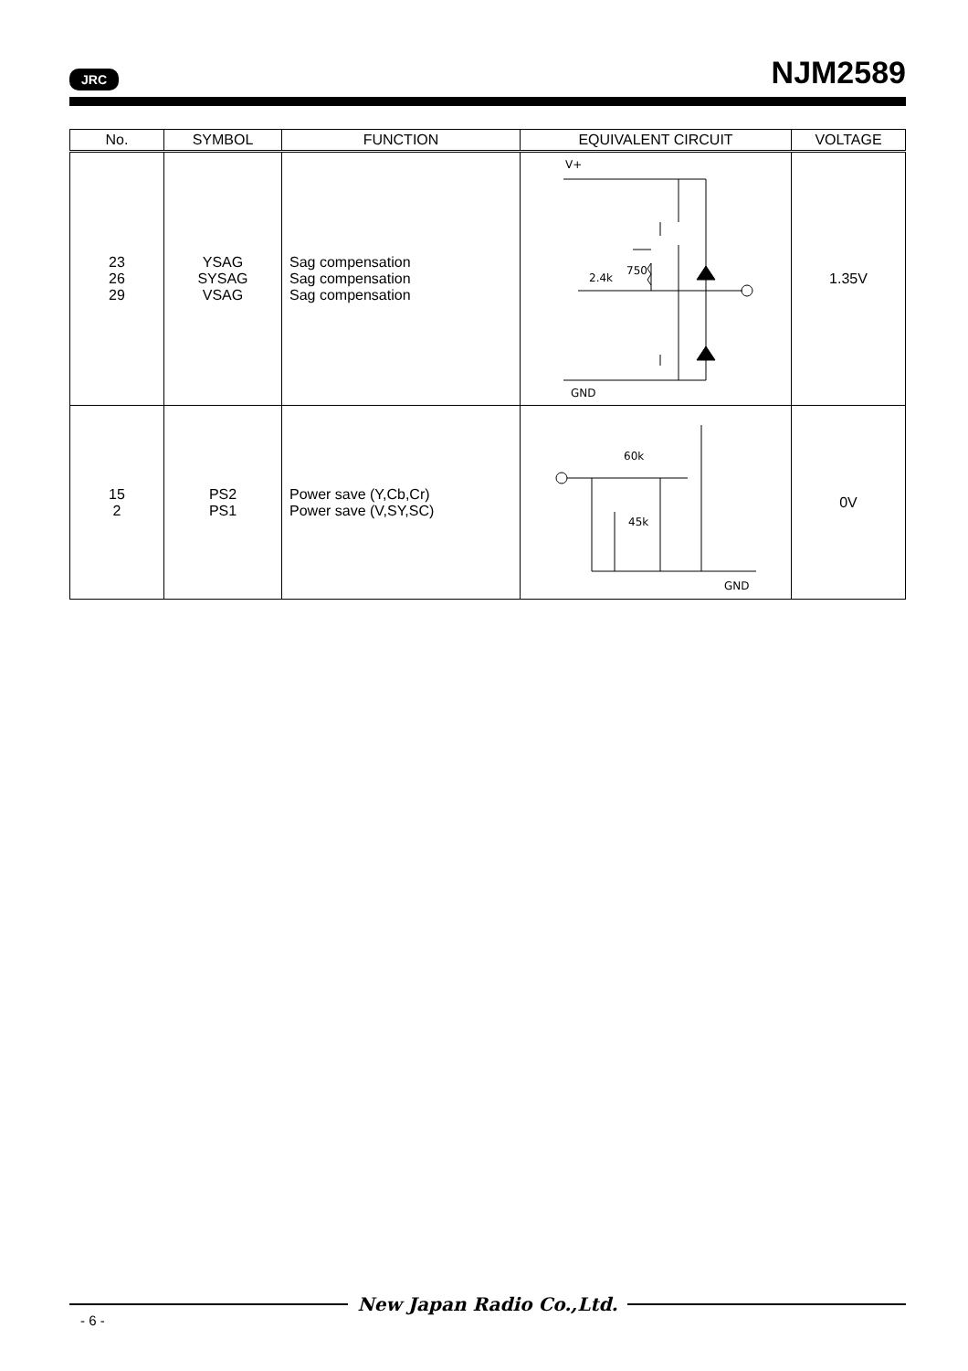JRC NJM2589
| No. | SYMBOL | FUNCTION | EQUIVALENT CIRCUIT | VOLTAGE |
| --- | --- | --- | --- | --- |
| 23 26 29 | YSAG SYSAG VSAG | Sag compensation Sag compensation Sag compensation | V+ 2.4k 750 GND | 1.35V |
| 15 2 | PS2 PS1 | Power save (Y,Cb,Cr) Power save (V,SY,SC) | 60k 45k GND | 0V |
New Japan Radio Co.,Ltd.
- 6 -